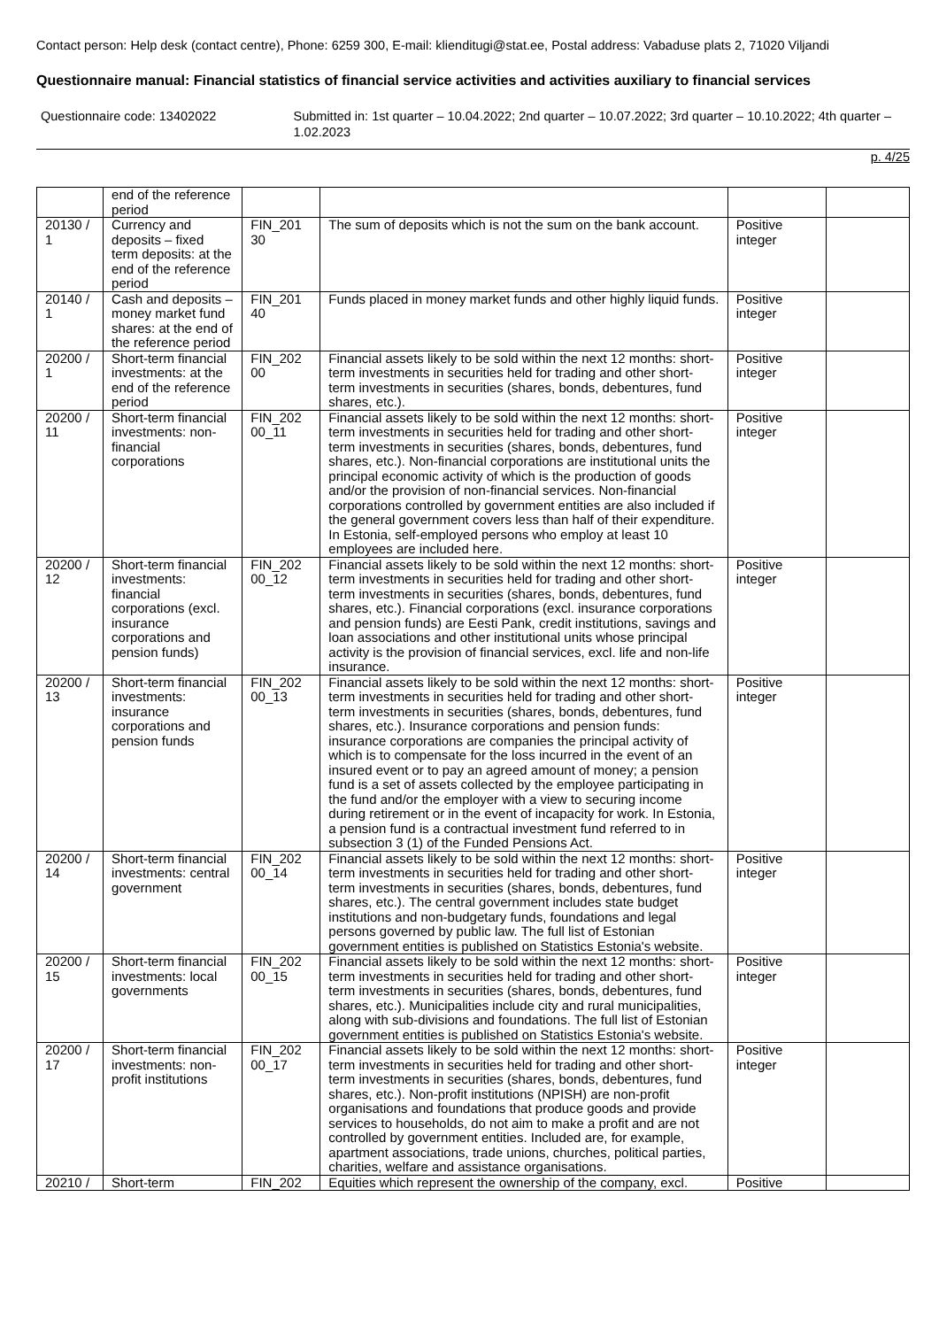Contact person: Help desk (contact centre), Phone: 6259 300, E-mail: klienditugi@stat.ee, Postal address: Vabaduse plats 2, 71020 Viljandi
Questionnaire manual: Financial statistics of financial service activities and activities auxiliary to financial services
Questionnaire code: 13402022 Submitted in: 1st quarter – 10.04.2022; 2nd quarter – 10.07.2022; 3rd quarter – 10.10.2022; 4th quarter – 1.02.2023
p. 4/25
| | end of the reference period | | | | |
| 20130 / 1 | Currency and deposits – fixed term deposits: at the end of the reference period | FIN_201 30 | The sum of deposits which is not the sum on the bank account. | Positive integer | |
| 20140 / 1 | Cash and deposits – money market fund shares: at the end of the reference period | FIN_201 40 | Funds placed in money market funds and other highly liquid funds. | Positive integer | |
| 20200 / 1 | Short-term financial investments: at the end of the reference period | FIN_202 00 | Financial assets likely to be sold within the next 12 months: short-term investments in securities held for trading and other short-term investments in securities (shares, bonds, debentures, fund shares, etc.). | Positive integer | |
| 20200 / 11 | Short-term financial investments: non-financial corporations | FIN_202 00_11 | Financial assets likely to be sold within the next 12 months: short-term investments in securities held for trading and other short-term investments in securities (shares, bonds, debentures, fund shares, etc.). Non-financial corporations are institutional units the principal economic activity of which is the production of goods and/or the provision of non-financial services. Non-financial corporations controlled by government entities are also included if the general government covers less than half of their expenditure. In Estonia, self-employed persons who employ at least 10 employees are included here. | Positive integer | |
| 20200 / 12 | Short-term financial investments: financial corporations (excl. insurance corporations and pension funds) | FIN_202 00_12 | Financial assets likely to be sold within the next 12 months: short-term investments in securities held for trading and other short-term investments in securities (shares, bonds, debentures, fund shares, etc.). Financial corporations (excl. insurance corporations and pension funds) are Eesti Pank, credit institutions, savings and loan associations and other institutional units whose principal activity is the provision of financial services, excl. life and non-life insurance. | Positive integer | |
| 20200 / 13 | Short-term financial investments: insurance corporations and pension funds | FIN_202 00_13 | Financial assets likely to be sold within the next 12 months: short-term investments in securities held for trading and other short-term investments in securities (shares, bonds, debentures, fund shares, etc.). Insurance corporations and pension funds: insurance corporations are companies the principal activity of which is to compensate for the loss incurred in the event of an insured event or to pay an agreed amount of money; a pension fund is a set of assets collected by the employee participating in the fund and/or the employer with a view to securing income during retirement or in the event of incapacity for work. In Estonia, a pension fund is a contractual investment fund referred to in subsection 3 (1) of the Funded Pensions Act. | Positive integer | |
| 20200 / 14 | Short-term financial investments: central government | FIN_202 00_14 | Financial assets likely to be sold within the next 12 months: short-term investments in securities held for trading and other short-term investments in securities (shares, bonds, debentures, fund shares, etc.). The central government includes state budget institutions and non-budgetary funds, foundations and legal persons governed by public law. The full list of Estonian government entities is published on Statistics Estonia's website. | Positive integer | |
| 20200 / 15 | Short-term financial investments: local governments | FIN_202 00_15 | Financial assets likely to be sold within the next 12 months: short-term investments in securities held for trading and other short-term investments in securities (shares, bonds, debentures, fund shares, etc.). Municipalities include city and rural municipalities, along with sub-divisions and foundations. The full list of Estonian government entities is published on Statistics Estonia's website. | Positive integer | |
| 20200 / 17 | Short-term financial investments: non-profit institutions | FIN_202 00_17 | Financial assets likely to be sold within the next 12 months: short-term investments in securities held for trading and other short-term investments in securities (shares, bonds, debentures, fund shares, etc.). Non-profit institutions (NPISH) are non-profit organisations and foundations that produce goods and provide services to households, do not aim to make a profit and are not controlled by government entities. Included are, for example, apartment associations, trade unions, churches, political parties, charities, welfare and assistance organisations. | Positive integer | |
| 20210 / | Short-term | FIN_202 | Equities which represent the ownership of the company, excl. | Positive | |